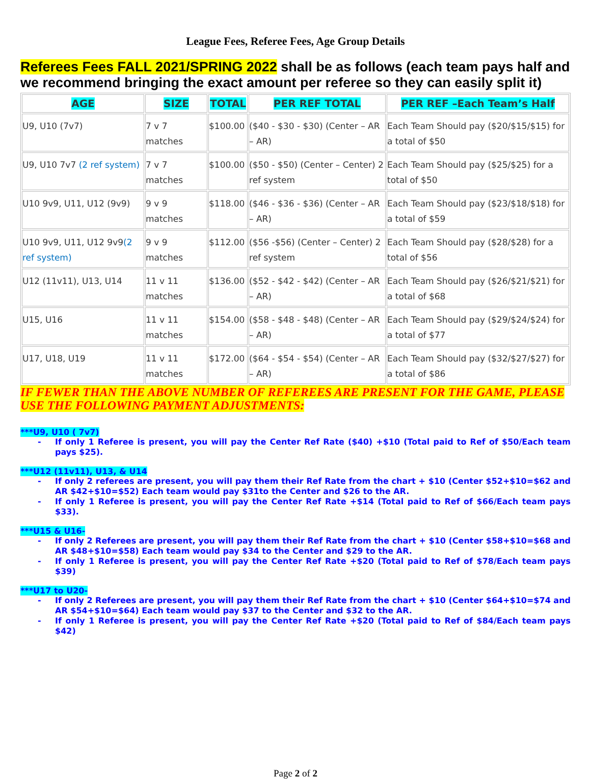League Fees, Referee Fees, Age Group Details
Referees Fees FALL 2021/SPRING 2022 shall be as follows (each team pays half and we recommend bringing the exact amount per referee so they can easily split it)
| AGE | SIZE | TOTAL | PER REF TOTAL | PER REF –Each Team’s Half |
| --- | --- | --- | --- | --- |
| U9, U10 (7v7) | 7 v 7 matches | $100.00 | ($40 - $30 - $30) (Center – AR – AR) | Each Team Should pay ($20/$15/$15) for a total of $50 |
| U9, U10 7v7 (2 ref system) | 7 v 7 matches | $100.00 | ($50 - $50) (Center – Center) 2 ref system | Each Team Should pay ($25/$25) for a total of $50 |
| U10 9v9, U11, U12 (9v9) | 9 v 9 matches | $118.00 | ($46 - $36 - $36) (Center – AR – AR) | Each Team Should pay ($23/$18/$18) for a total of $59 |
| U10 9v9, U11, U12 9v9 (2 ref system) | 9 v 9 matches | $112.00 | ($56 -$56) (Center – Center) 2 ref system | Each Team Should pay ($28/$28) for a total of $56 |
| U12 (11v11), U13, U14 | 11 v 11 matches | $136.00 | ($52 - $42 - $42) (Center – AR – AR) | Each Team Should pay ($26/$21/$21) for a total of $68 |
| U15, U16 | 11 v 11 matches | $154.00 | ($58 - $48 - $48) (Center – AR – AR) | Each Team Should pay ($29/$24/$24) for a total of $77 |
| U17, U18, U19 | 11 v 11 matches | $172.00 | ($64 - $54 - $54) (Center – AR – AR) | Each Team Should pay ($32/$27/$27) for a total of $86 |
IF FEWER THAN THE ABOVE NUMBER OF REFEREES ARE PRESENT FOR THE GAME, PLEASE USE THE FOLLOWING PAYMENT ADJUSTMENTS:
***U9, U10 ( 7v7)
- If only 1 Referee is present, you will pay the Center Ref Rate ($40) +$10 (Total paid to Ref of $50/Each team pays $25).
***U12 (11v11), U13, & U14
- If only 2 referees are present, you will pay them their Ref Rate from the chart + $10 (Center $52+$10=$62 and AR $42+$10=$52) Each team would pay $31to the Center and $26 to the AR.
- If only 1 Referee is present, you will pay the Center Ref Rate +$14 (Total paid to Ref of $66/Each team pays $33).
***U15 & U16-
- If only 2 Referees are present, you will pay them their Ref Rate from the chart + $10 (Center $58+$10=$68 and AR $48+$10=$58) Each team would pay $34 to the Center and $29 to the AR.
- If only 1 Referee is present, you will pay the Center Ref Rate +$20 (Total paid to Ref of $78/Each team pays $39)
***U17 to U20-
- If only 2 Referees are present, you will pay them their Ref Rate from the chart + $10 (Center $64+$10=$74 and AR $54+$10=$64) Each team would pay $37 to the Center and $32 to the AR.
- If only 1 Referee is present, you will pay the Center Ref Rate +$20 (Total paid to Ref of $84/Each team pays $42)
Page 2 of 2